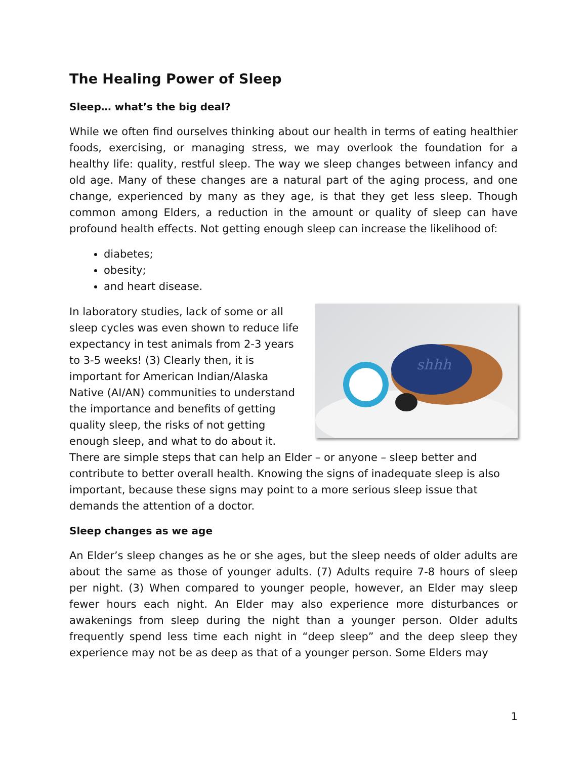The Healing Power of Sleep
Sleep… what’s the big deal?
While we often find ourselves thinking about our health in terms of eating healthier foods, exercising, or managing stress, we may overlook the foundation for a healthy life: quality, restful sleep. The way we sleep changes between infancy and old age. Many of these changes are a natural part of the aging process, and one change, experienced by many as they age, is that they get less sleep. Though common among Elders, a reduction in the amount or quality of sleep can have profound health effects. Not getting enough sleep can increase the likelihood of:
diabetes;
obesity;
and heart disease.
shhh
In laboratory studies, lack of some or all sleep cycles was even shown to reduce life expectancy in test animals from 2-3 years to 3-5 weeks! (3) Clearly then, it is important for American Indian/Alaska Native (AI/AN) communities to understand the importance and benefits of getting quality sleep, the risks of not getting enough sleep, and what to do about it. There are simple steps that can help an Elder – or anyone – sleep better and contribute to better overall health. Knowing the signs of inadequate sleep is also important, because these signs may point to a more serious sleep issue that demands the attention of a doctor.
Sleep changes as we age
An Elder’s sleep changes as he or she ages, but the sleep needs of older adults are about the same as those of younger adults. (7) Adults require 7-8 hours of sleep per night. (3) When compared to younger people, however, an Elder may sleep fewer hours each night. An Elder may also experience more disturbances or awakenings from sleep during the night than a younger person. Older adults frequently spend less time each night in “deep sleep” and the deep sleep they experience may not be as deep as that of a younger person. Some Elders may
1